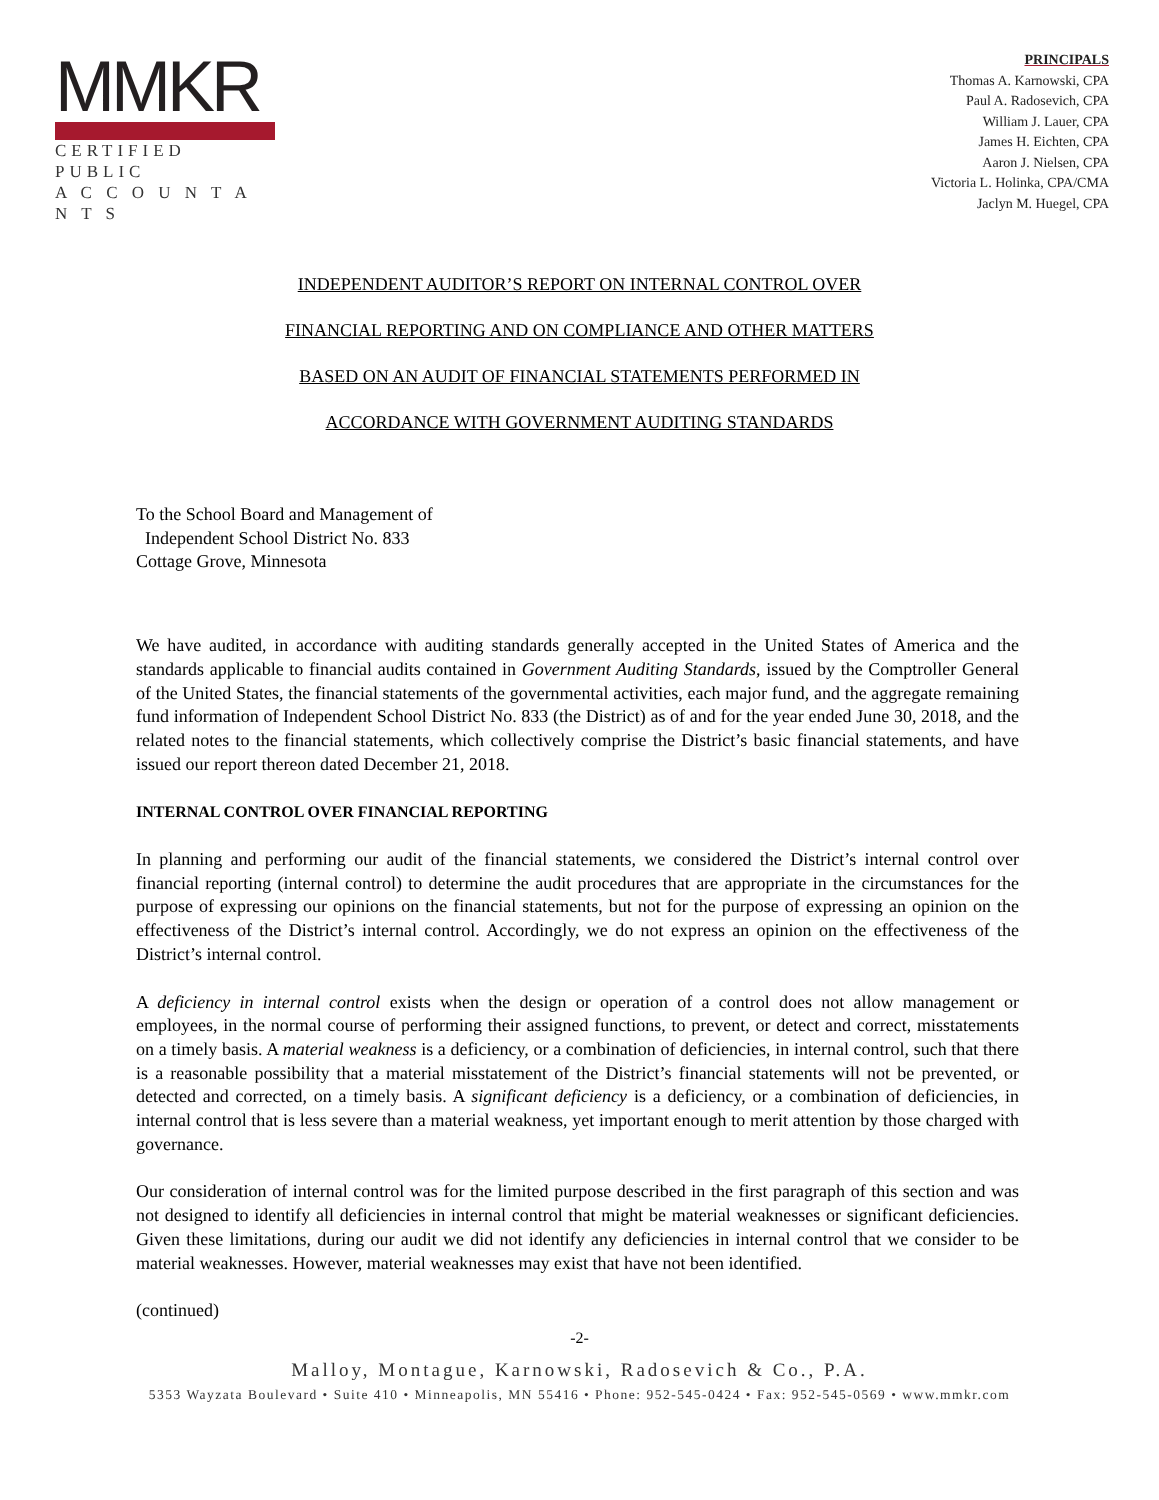MMKR
CERTIFIED PUBLIC
A C C O U N T A N T S
PRINCIPALS
Thomas A. Karnowski, CPA
Paul A. Radosevich, CPA
William J. Lauer, CPA
James H. Eichten, CPA
Aaron J. Nielsen, CPA
Victoria L. Holinka, CPA/CMA
Jaclyn M. Huegel, CPA
INDEPENDENT AUDITOR’S REPORT ON INTERNAL CONTROL OVER
FINANCIAL REPORTING AND ON COMPLIANCE AND OTHER MATTERS
BASED ON AN AUDIT OF FINANCIAL STATEMENTS PERFORMED IN
ACCORDANCE WITH GOVERNMENT AUDITING STANDARDS
To the School Board and Management of
Independent School District No. 833
Cottage Grove, Minnesota
We have audited, in accordance with auditing standards generally accepted in the United States of America and the standards applicable to financial audits contained in Government Auditing Standards, issued by the Comptroller General of the United States, the financial statements of the governmental activities, each major fund, and the aggregate remaining fund information of Independent School District No. 833 (the District) as of and for the year ended June 30, 2018, and the related notes to the financial statements, which collectively comprise the District’s basic financial statements, and have issued our report thereon dated December 21, 2018.
INTERNAL CONTROL OVER FINANCIAL REPORTING
In planning and performing our audit of the financial statements, we considered the District’s internal control over financial reporting (internal control) to determine the audit procedures that are appropriate in the circumstances for the purpose of expressing our opinions on the financial statements, but not for the purpose of expressing an opinion on the effectiveness of the District’s internal control. Accordingly, we do not express an opinion on the effectiveness of the District’s internal control.
A deficiency in internal control exists when the design or operation of a control does not allow management or employees, in the normal course of performing their assigned functions, to prevent, or detect and correct, misstatements on a timely basis. A material weakness is a deficiency, or a combination of deficiencies, in internal control, such that there is a reasonable possibility that a material misstatement of the District’s financial statements will not be prevented, or detected and corrected, on a timely basis. A significant deficiency is a deficiency, or a combination of deficiencies, in internal control that is less severe than a material weakness, yet important enough to merit attention by those charged with governance.
Our consideration of internal control was for the limited purpose described in the first paragraph of this section and was not designed to identify all deficiencies in internal control that might be material weaknesses or significant deficiencies. Given these limitations, during our audit we did not identify any deficiencies in internal control that we consider to be material weaknesses. However, material weaknesses may exist that have not been identified.
(continued)
-2-
Malloy, Montague, Karnowski, Radosevich & Co., P.A.
5353 Wayzata Boulevard • Suite 410 • Minneapolis, MN 55416 • Phone: 952-545-0424 • Fax: 952-545-0569 • www.mmkr.com